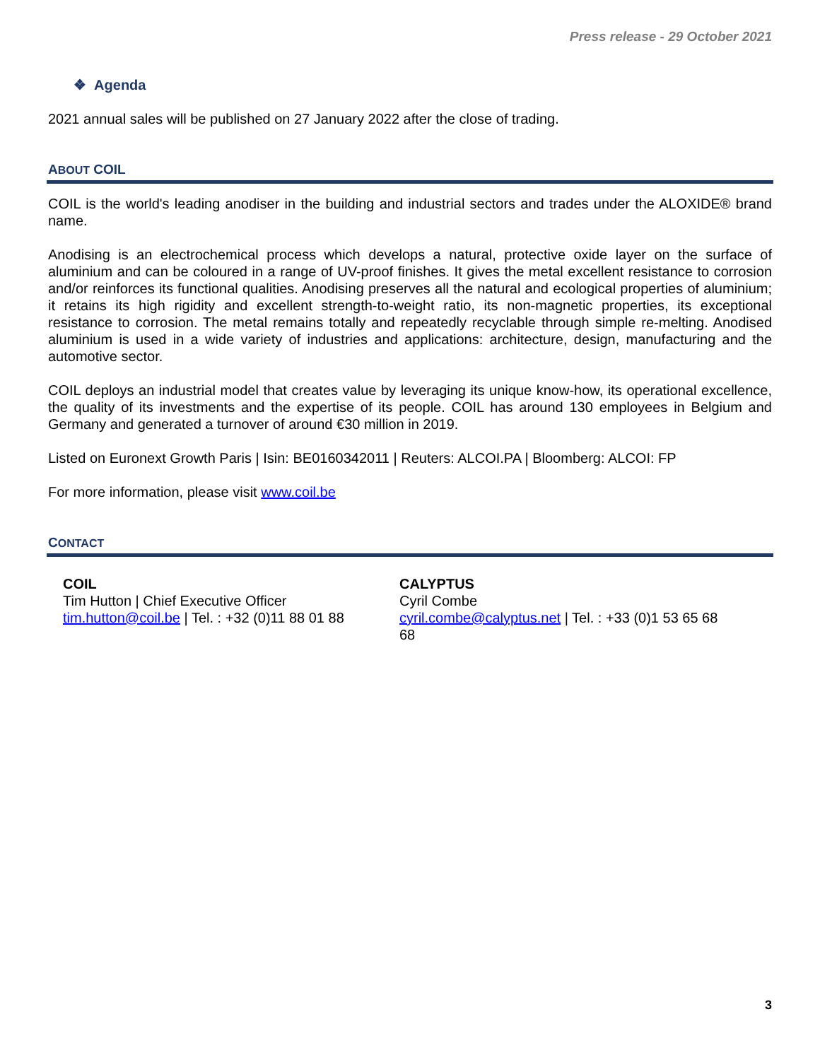Press release - 29 October 2021
❖ Agenda
2021 annual sales will be published on 27 January 2022 after the close of trading.
ABOUT COIL
COIL is the world's leading anodiser in the building and industrial sectors and trades under the ALOXIDE® brand name.
Anodising is an electrochemical process which develops a natural, protective oxide layer on the surface of aluminium and can be coloured in a range of UV-proof finishes. It gives the metal excellent resistance to corrosion and/or reinforces its functional qualities. Anodising preserves all the natural and ecological properties of aluminium; it retains its high rigidity and excellent strength-to-weight ratio, its non-magnetic properties, its exceptional resistance to corrosion. The metal remains totally and repeatedly recyclable through simple re-melting. Anodised aluminium is used in a wide variety of industries and applications: architecture, design, manufacturing and the automotive sector.
COIL deploys an industrial model that creates value by leveraging its unique know-how, its operational excellence, the quality of its investments and the expertise of its people. COIL has around 130 employees in Belgium and Germany and generated a turnover of around €30 million in 2019.
Listed on Euronext Growth Paris | Isin: BE0160342011 | Reuters: ALCOI.PA | Bloomberg: ALCOI: FP
For more information, please visit www.coil.be
CONTACT
COIL
Tim Hutton | Chief Executive Officer
tim.hutton@coil.be | Tel. : +32 (0)11 88 01 88
CALYPTUS
Cyril Combe
cyril.combe@calyptus.net | Tel. : +33 (0)1 53 65 68 68
3